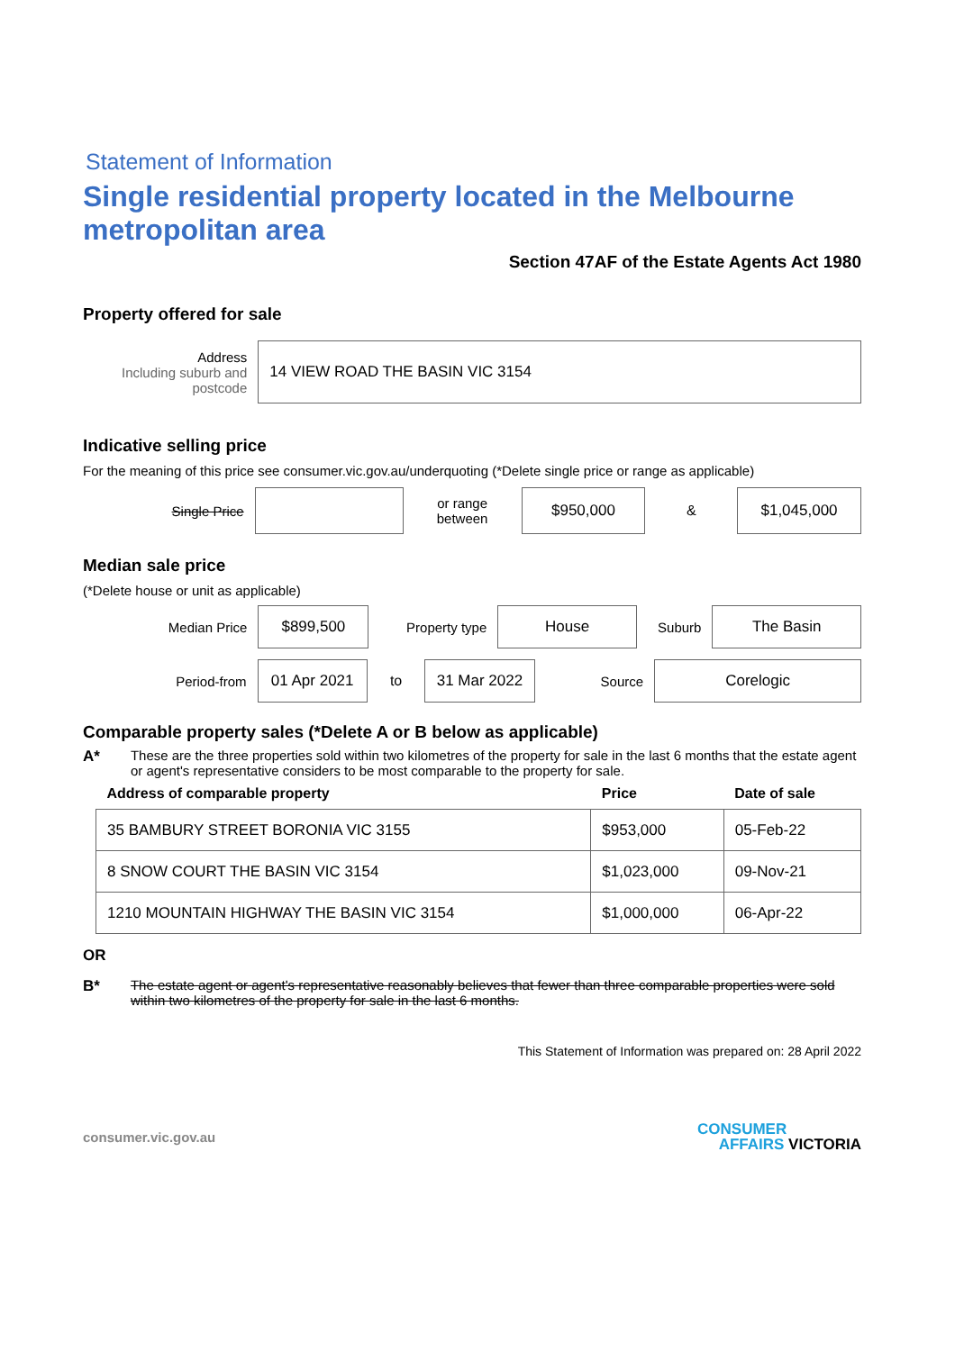Statement of Information
Single residential property located in the Melbourne metropolitan area
Section 47AF of the Estate Agents Act 1980
Property offered for sale
Address
Including suburb and postcode
14 VIEW ROAD THE BASIN VIC 3154
Indicative selling price
For the meaning of this price see consumer.vic.gov.au/underquoting (*Delete single price or range as applicable)
Single Price
or range between
$950,000
&
$1,045,000
Median sale price
(*Delete house or unit as applicable)
Median Price
$899,500
Property type
House
Suburb
The Basin
Period-from
01 Apr 2021
to
31 Mar 2022
Source
Corelogic
Comparable property sales (*Delete A or B below as applicable)
A* These are the three properties sold within two kilometres of the property for sale in the last 6 months that the estate agent or agent's representative considers to be most comparable to the property for sale.
| Address of comparable property | Price | Date of sale |
| --- | --- | --- |
| 35 BAMBURY STREET BORONIA VIC 3155 | $953,000 | 05-Feb-22 |
| 8 SNOW COURT THE BASIN VIC 3154 | $1,023,000 | 09-Nov-21 |
| 1210 MOUNTAIN HIGHWAY THE BASIN VIC 3154 | $1,000,000 | 06-Apr-22 |
OR
B* The estate agent or agent's representative reasonably believes that fewer than three comparable properties were sold within two kilometres of the property for sale in the last 6 months.
This Statement of Information was prepared on: 28 April 2022
consumer.vic.gov.au CONSUMER
AFFAIRS VICTORIA